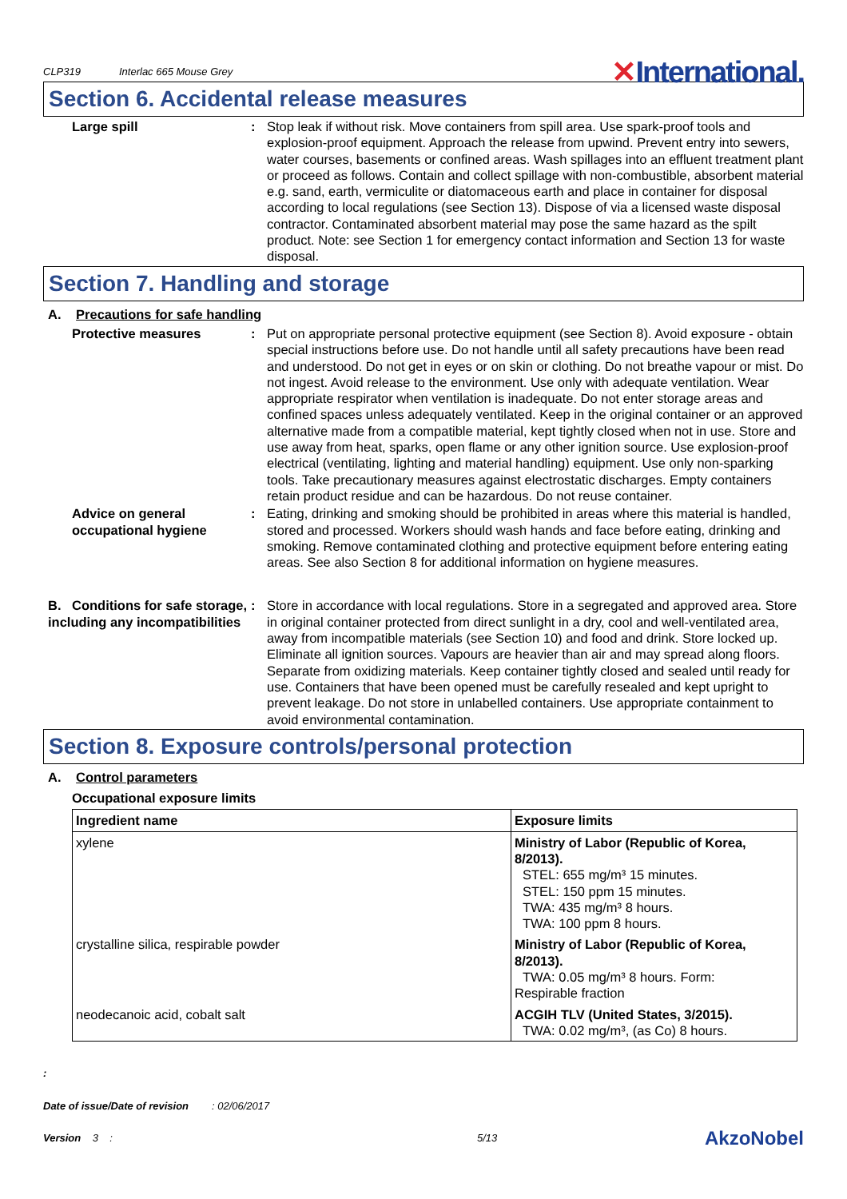CLP319 Interlac 665 Mouse Grey
✕International.
Section 6. Accidental release measures
Large spill : Stop leak if without risk. Move containers from spill area. Use spark-proof tools and explosion-proof equipment. Approach the release from upwind. Prevent entry into sewers, water courses, basements or confined areas. Wash spillages into an effluent treatment plant or proceed as follows. Contain and collect spillage with non-combustible, absorbent material e.g. sand, earth, vermiculite or diatomaceous earth and place in container for disposal according to local regulations (see Section 13). Dispose of via a licensed waste disposal contractor. Contaminated absorbent material may pose the same hazard as the spilt product. Note: see Section 1 for emergency contact information and Section 13 for waste disposal.
Section 7. Handling and storage
A. Precautions for safe handling
Protective measures : Put on appropriate personal protective equipment (see Section 8). Avoid exposure - obtain special instructions before use. Do not handle until all safety precautions have been read and understood. Do not get in eyes or on skin or clothing. Do not breathe vapour or mist. Do not ingest. Avoid release to the environment. Use only with adequate ventilation. Wear appropriate respirator when ventilation is inadequate. Do not enter storage areas and confined spaces unless adequately ventilated. Keep in the original container or an approved alternative made from a compatible material, kept tightly closed when not in use. Store and use away from heat, sparks, open flame or any other ignition source. Use explosion-proof electrical (ventilating, lighting and material handling) equipment. Use only non-sparking tools. Take precautionary measures against electrostatic discharges. Empty containers retain product residue and can be hazardous. Do not reuse container.
Advice on general occupational hygiene
: Eating, drinking and smoking should be prohibited in areas where this material is handled, stored and processed. Workers should wash hands and face before eating, drinking and smoking. Remove contaminated clothing and protective equipment before entering eating areas. See also Section 8 for additional information on hygiene measures.
B. Conditions for safe storage, including any incompatibilities
: Store in accordance with local regulations. Store in a segregated and approved area. Store in original container protected from direct sunlight in a dry, cool and well-ventilated area, away from incompatible materials (see Section 10) and food and drink. Store locked up. Eliminate all ignition sources. Vapours are heavier than air and may spread along floors. Separate from oxidizing materials. Keep container tightly closed and sealed until ready for use. Containers that have been opened must be carefully resealed and kept upright to prevent leakage. Do not store in unlabelled containers. Use appropriate containment to avoid environmental contamination.
Section 8. Exposure controls/personal protection
A. Control parameters
Occupational exposure limits
| Ingredient name | Exposure limits |
| --- | --- |
| xylene | Ministry of Labor (Republic of Korea, 8/2013). STEL: 655 mg/m³ 15 minutes. STEL: 150 ppm 15 minutes. TWA: 435 mg/m³ 8 hours. TWA: 100 ppm 8 hours. |
| crystalline silica, respirable powder | Ministry of Labor (Republic of Korea, 8/2013). TWA: 0.05 mg/m³ 8 hours. Form: Respirable fraction |
| neodecanoic acid, cobalt salt | ACGIH TLV (United States, 3/2015). TWA: 0.02 mg/m³, (as Co) 8 hours. |
:
Date of issue/Date of revision : 02/06/2017
Version 3 :
5/13
AkzoNobel